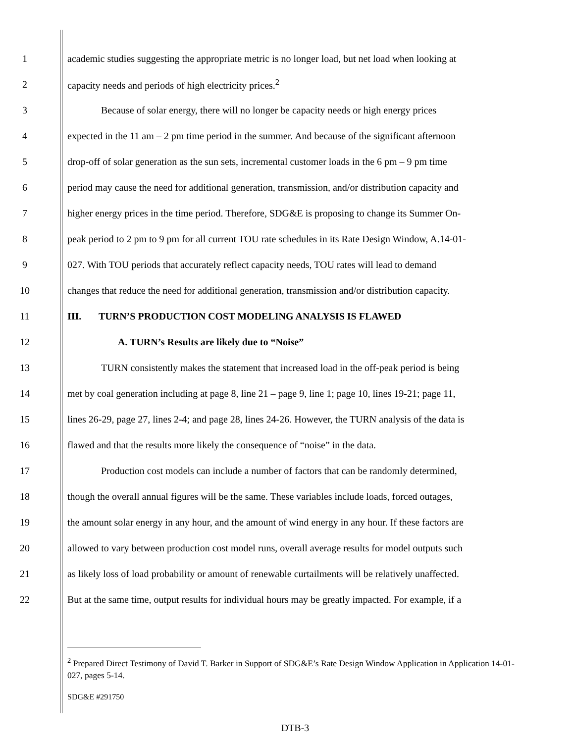1 academic studies suggesting the appropriate metric is no longer load, but net load when looking at
2 capacity needs and periods of high electricity prices.<sup>2</sup>
3 Because of solar energy, there will no longer be capacity needs or high energy prices
4 expected in the 11 am – 2 pm time period in the summer. And because of the significant afternoon
5 drop-off of solar generation as the sun sets, incremental customer loads in the 6 pm – 9 pm time
6 period may cause the need for additional generation, transmission, and/or distribution capacity and
7 higher energy prices in the time period. Therefore, SDG&E is proposing to change its Summer On-
8 peak period to 2 pm to 9 pm for all current TOU rate schedules in its Rate Design Window, A.14-01-
9 027. With TOU periods that accurately reflect capacity needs, TOU rates will lead to demand
10 changes that reduce the need for additional generation, transmission and/or distribution capacity.
11 III. TURN’S PRODUCTION COST MODELING ANALYSIS IS FLAWED
12 A. TURN’s Results are likely due to “Noise”
13 TURN consistently makes the statement that increased load in the off-peak period is being
14 met by coal generation including at page 8, line 21 – page 9, line 1; page 10, lines 19-21; page 11,
15 lines 26-29, page 27, lines 2-4; and page 28, lines 24-26. However, the TURN analysis of the data is
16 flawed and that the results more likely the consequence of “noise” in the data.
17 Production cost models can include a number of factors that can be randomly determined,
18 though the overall annual figures will be the same. These variables include loads, forced outages,
19 the amount solar energy in any hour, and the amount of wind energy in any hour. If these factors are
20 allowed to vary between production cost model runs, overall average results for model outputs such
21 as likely loss of load probability or amount of renewable curtailments will be relatively unaffected.
22 But at the same time, output results for individual hours may be greatly impacted. For example, if a
<sup>2</sup> Prepared Direct Testimony of David T. Barker in Support of SDG&E’s Rate Design Window Application in Application 14-01-027, pages 5-14.
SDG&E #291750
DTB-3